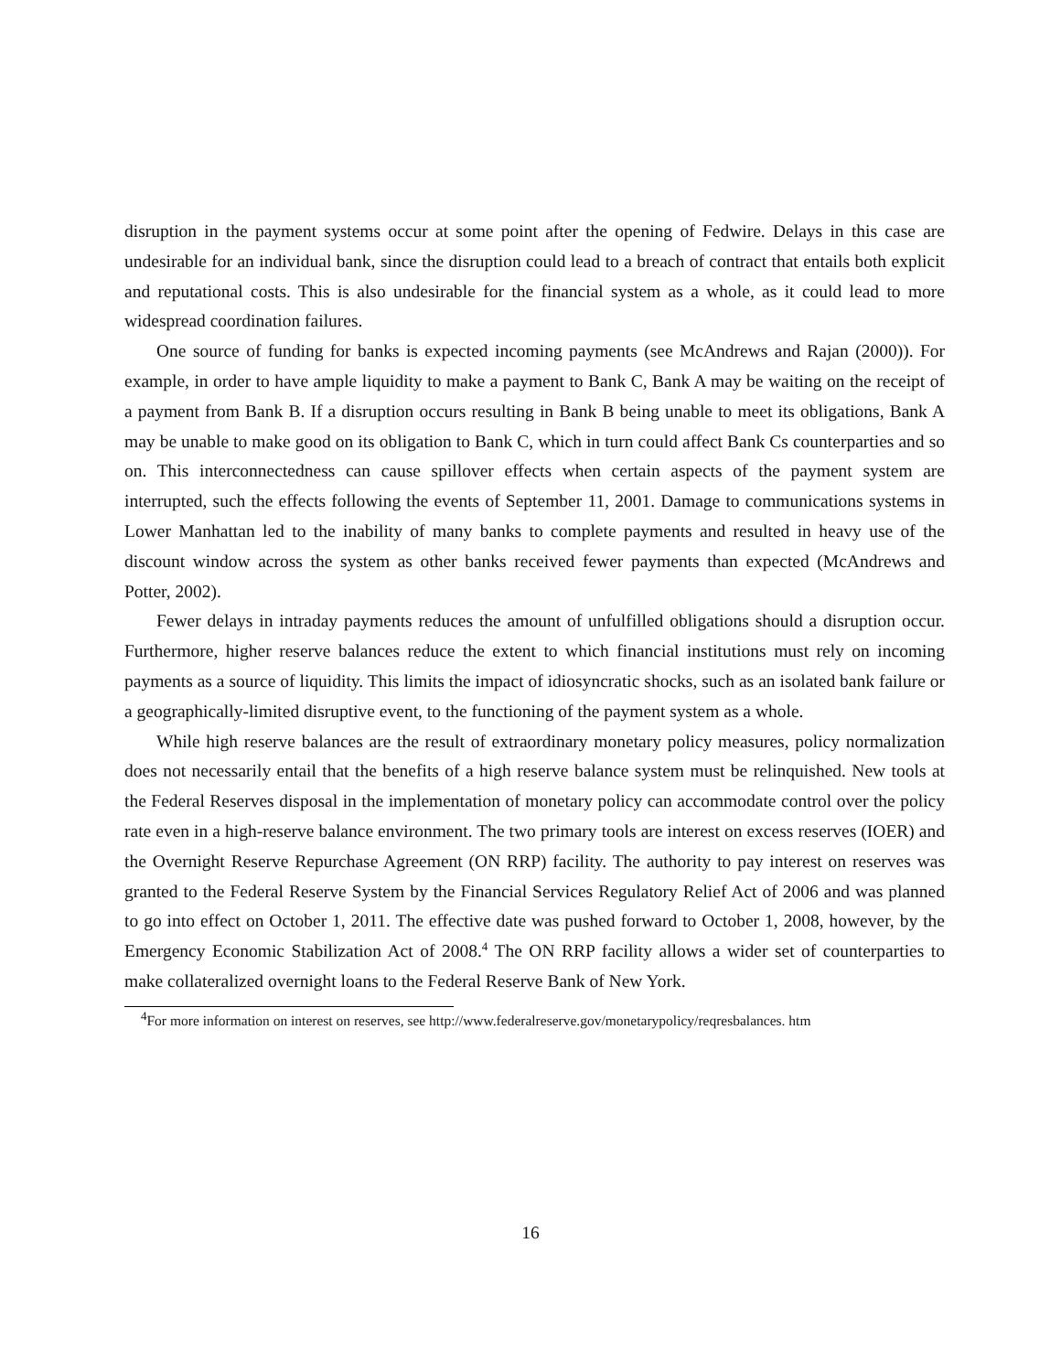disruption in the payment systems occur at some point after the opening of Fedwire. Delays in this case are undesirable for an individual bank, since the disruption could lead to a breach of contract that entails both explicit and reputational costs. This is also undesirable for the financial system as a whole, as it could lead to more widespread coordination failures.
One source of funding for banks is expected incoming payments (see McAndrews and Rajan (2000)). For example, in order to have ample liquidity to make a payment to Bank C, Bank A may be waiting on the receipt of a payment from Bank B. If a disruption occurs resulting in Bank B being unable to meet its obligations, Bank A may be unable to make good on its obligation to Bank C, which in turn could affect Bank Cs counterparties and so on. This interconnectedness can cause spillover effects when certain aspects of the payment system are interrupted, such the effects following the events of September 11, 2001. Damage to communications systems in Lower Manhattan led to the inability of many banks to complete payments and resulted in heavy use of the discount window across the system as other banks received fewer payments than expected (McAndrews and Potter, 2002).
Fewer delays in intraday payments reduces the amount of unfulfilled obligations should a disruption occur. Furthermore, higher reserve balances reduce the extent to which financial institutions must rely on incoming payments as a source of liquidity. This limits the impact of idiosyncratic shocks, such as an isolated bank failure or a geographically-limited disruptive event, to the functioning of the payment system as a whole.
While high reserve balances are the result of extraordinary monetary policy measures, policy normalization does not necessarily entail that the benefits of a high reserve balance system must be relinquished. New tools at the Federal Reserves disposal in the implementation of monetary policy can accommodate control over the policy rate even in a high-reserve balance environment. The two primary tools are interest on excess reserves (IOER) and the Overnight Reserve Repurchase Agreement (ON RRP) facility. The authority to pay interest on reserves was granted to the Federal Reserve System by the Financial Services Regulatory Relief Act of 2006 and was planned to go into effect on October 1, 2011. The effective date was pushed forward to October 1, 2008, however, by the Emergency Economic Stabilization Act of 2008.<sup>4</sup> The ON RRP facility allows a wider set of counterparties to make collateralized overnight loans to the Federal Reserve Bank of New York.
<sup>4</sup> For more information on interest on reserves, see http://www.federalreserve.gov/monetarypolicy/reqresbalances. htm
16